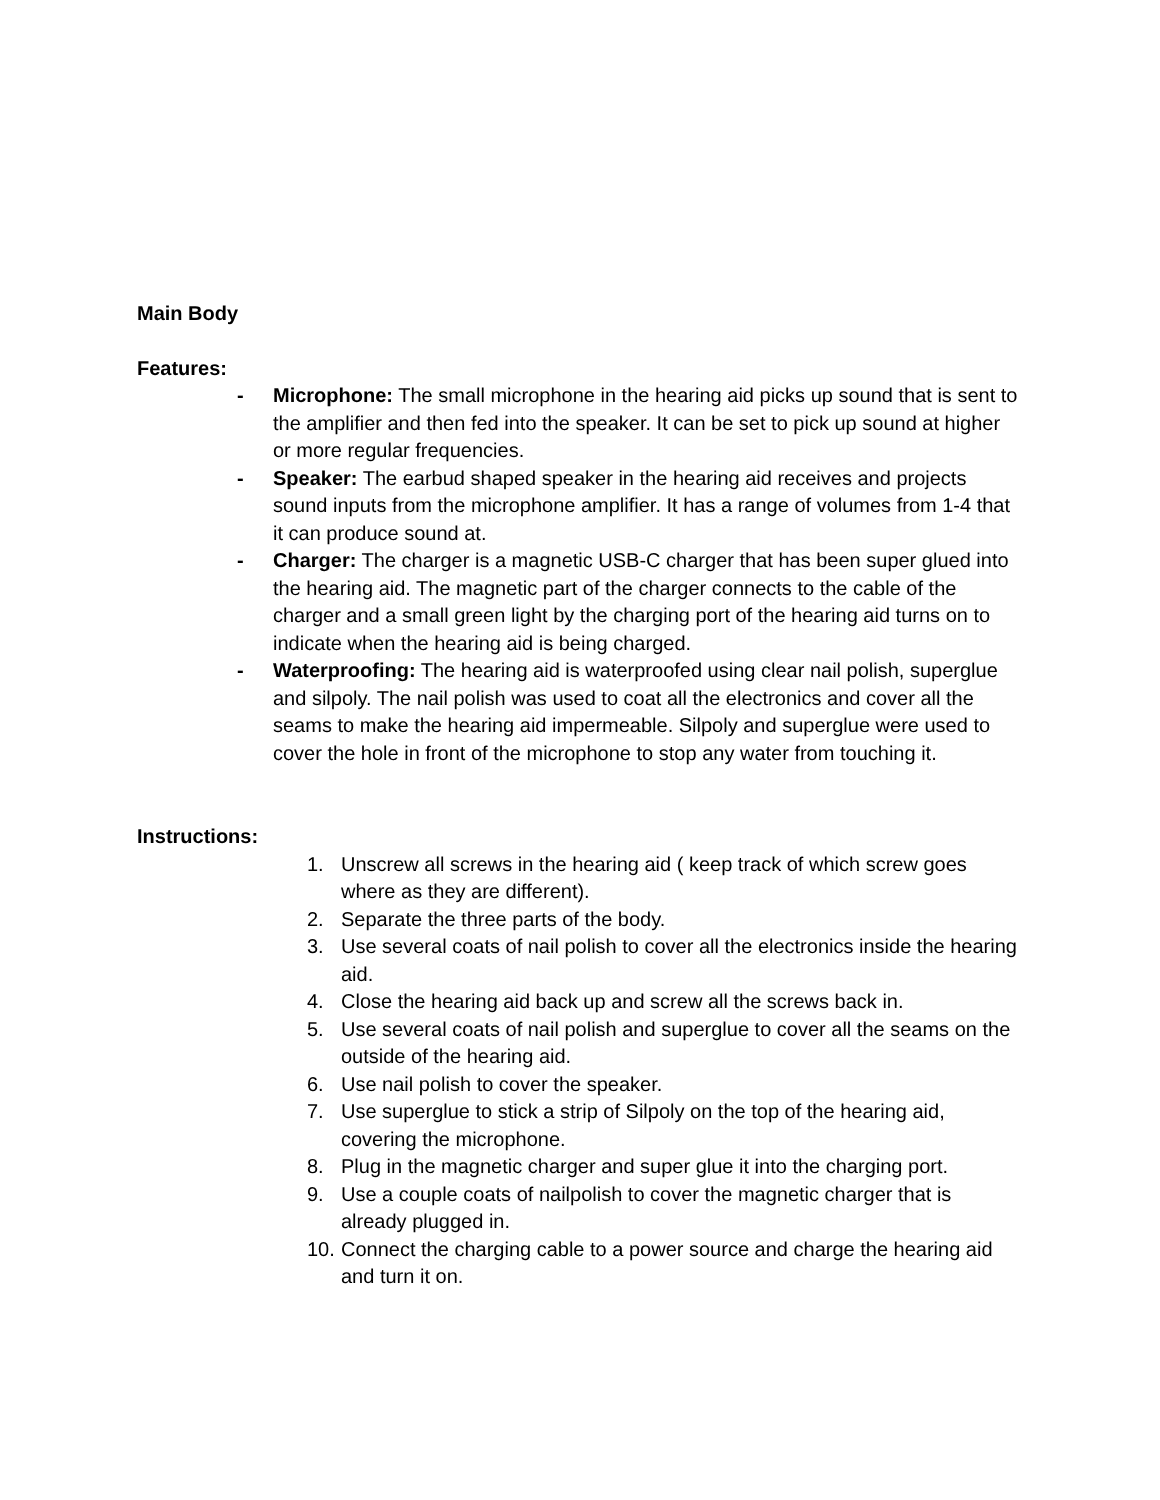Main Body
Features:
- Microphone: The small microphone in the hearing aid picks up sound that is sent to the amplifier and then fed into the speaker. It can be set to pick up sound at higher or more regular frequencies.
- Speaker: The earbud shaped speaker in the hearing aid receives and projects sound inputs from the microphone amplifier. It has a range of volumes from 1-4 that it can produce sound at.
- Charger: The charger is a magnetic USB-C charger that has been super glued into the hearing aid. The magnetic part of the charger connects to the cable of the charger and a small green light by the charging port of the hearing aid turns on to indicate when the hearing aid is being charged.
- Waterproofing: The hearing aid is waterproofed using clear nail polish, superglue and silpoly. The nail polish was used to coat all the electronics and cover all the seams to make the hearing aid impermeable. Silpoly and superglue were used to cover the hole in front of the microphone to stop any water from touching it.
Instructions:
1. Unscrew all screws in the hearing aid ( keep track of which screw goes where as they are different).
2. Separate the three parts of the body.
3. Use several coats of nail polish to cover all the electronics inside the hearing aid.
4. Close the hearing aid back up and screw all the screws back in.
5. Use several coats of nail polish and superglue to cover all the seams on the outside of the hearing aid.
6. Use nail polish to cover the speaker.
7. Use superglue to stick a strip of Silpoly on the top of the hearing aid, covering the microphone.
8. Plug in the magnetic charger and super glue it into the charging port.
9. Use a couple coats of nailpolish to cover the magnetic charger that is already plugged in.
10. Connect the charging cable to a power source and charge the hearing aid and turn it on.